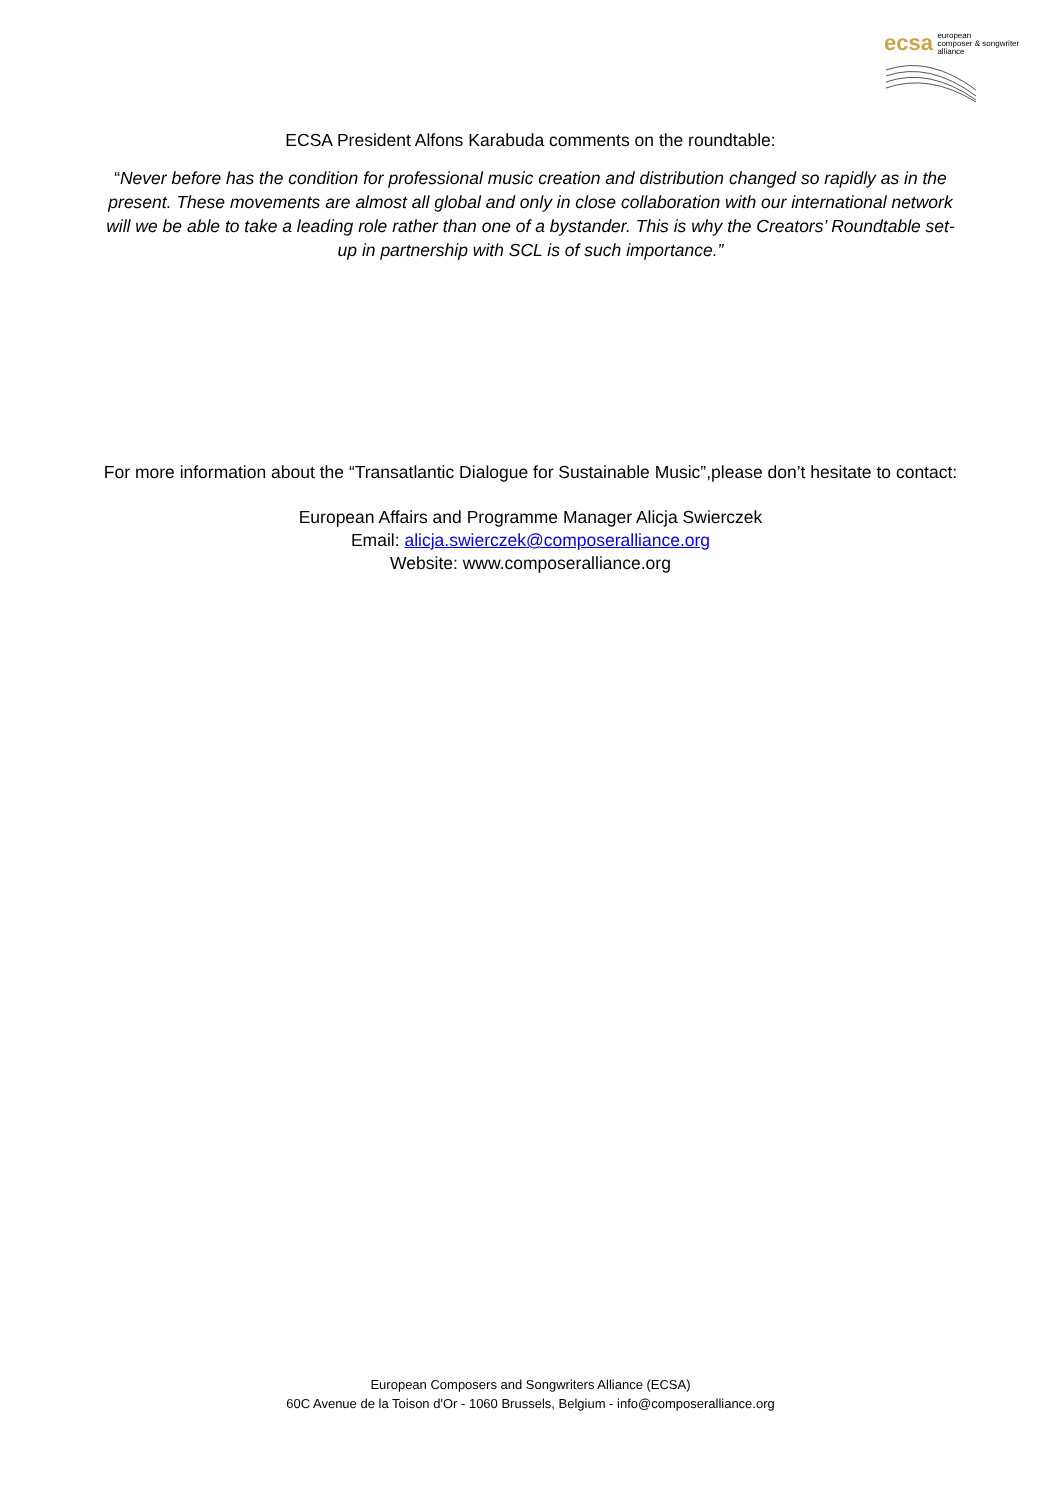ecsa european
composer & songwriter
alliance
ECSA President Alfons Karabuda comments on the roundtable:
“Never before has the condition for professional music creation and distribution changed so rapidly as in the present. These movements are almost all global and only in close collaboration with our international network will we be able to take a leading role rather than one of a bystander. This is why the Creators’ Roundtable set-up in partnership with SCL is of such importance.”
For more information about the “Transatlantic Dialogue for Sustainable Music”,please don’t hesitate to contact:
European Affairs and Programme Manager Alicja Swierczek
Email: alicja.swierczek@composeralliance.org
Website: www.composeralliance.org
European Composers and Songwriters Alliance (ECSA)
60C Avenue de la Toison d'Or - 1060 Brussels, Belgium - info@composeralliance.org